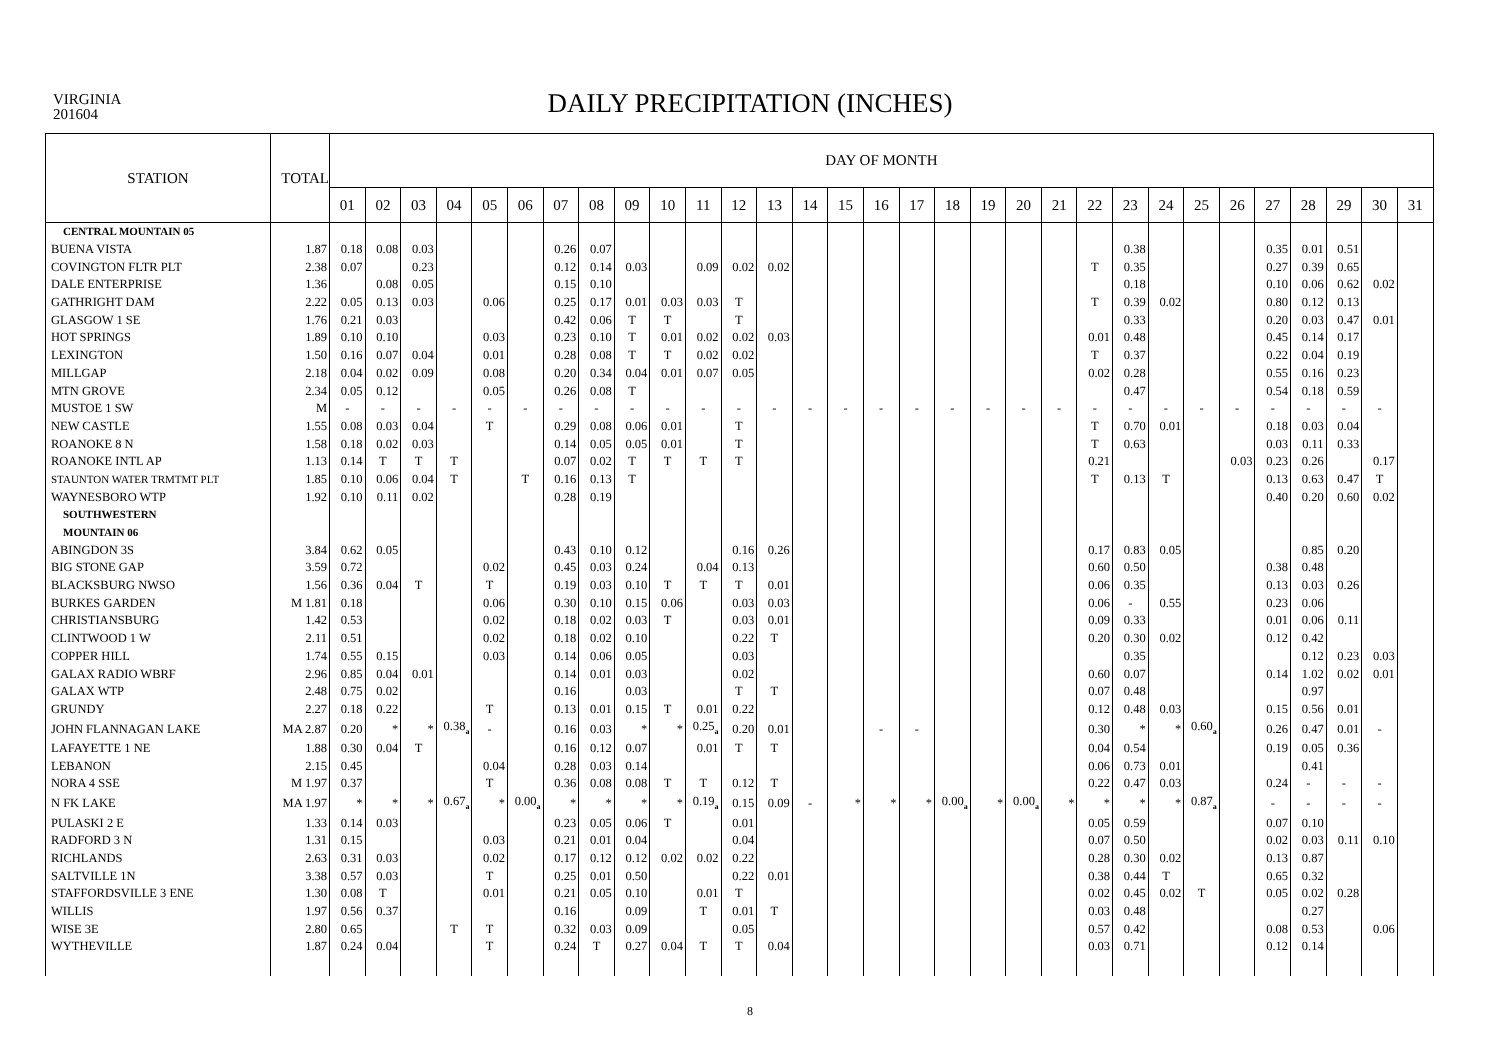VIRGINIA
201604
DAILY PRECIPITATION (INCHES)
| STATION | TOTAL | DAY OF MONTH | | | | | | | | | | | | | | | | | | | | | | | | | | | | | | |
| --- | --- | --- | --- | --- | --- | --- | --- | --- | --- | --- | --- | --- | --- | --- | --- | --- | --- | --- | --- | --- | --- | --- | --- | --- | --- | --- | --- | --- | --- | --- | --- | --- |
| | | 01 | 02 | 03 | 04 | 05 | 06 | 07 | 08 | 09 | 10 | 11 | 12 | 13 | 14 | 15 | 16 | 17 | 18 | 19 | 20 | 21 | 22 | 23 | 24 | 25 | 26 | 27 | 28 | 29 | 30 | 31 |
| CENTRAL MOUNTAIN 05 | | | | | | | | | | | | | | | | | | | | | | | | | | | | | | | | |
| BUENA VISTA | 1.87 | 0.18 | 0.08 | 0.03 | | | | 0.26 | 0.07 | | | | | | | | | | | | | | | 0.38 | | | | 0.35 | 0.01 | 0.51 | | |
| COVINGTON FLTR PLT | 2.38 | 0.07 | | 0.23 | | | | 0.12 | 0.14 | 0.03 | | 0.09 | 0.02 | 0.02 | | | | | | | | | T | 0.35 | | | | 0.27 | 0.39 | 0.65 | | |
| DALE ENTERPRISE | 1.36 | | 0.08 | 0.05 | | | | 0.15 | 0.10 | | | | | | | | | | | | | | | 0.18 | | | | 0.10 | 0.06 | 0.62 | 0.02 | |
| GATHRIGHT DAM | 2.22 | 0.05 | 0.13 | 0.03 | | 0.06 | | 0.25 | 0.17 | 0.01 | 0.03 | 0.03 | T | | | | | | | | | | T | 0.39 | 0.02 | | | 0.80 | 0.12 | 0.13 | | |
| GLASGOW 1 SE | 1.76 | 0.21 | 0.03 | | | | | 0.42 | 0.06 | T | T | | T | | | | | | | | | | | 0.33 | | | | 0.20 | 0.03 | 0.47 | 0.01 | |
| HOT SPRINGS | 1.89 | 0.10 | 0.10 | | | 0.03 | | 0.23 | 0.10 | T | 0.01 | 0.02 | 0.02 | 0.03 | | | | | | | | | 0.01 | 0.48 | | | | 0.45 | 0.14 | 0.17 | | |
| LEXINGTON | 1.50 | 0.16 | 0.07 | 0.04 | | 0.01 | | 0.28 | 0.08 | T | T | 0.02 | 0.02 | | | | | | | | | | T | 0.37 | | | | 0.22 | 0.04 | 0.19 | | |
| MILLGAP | 2.18 | 0.04 | 0.02 | 0.09 | | 0.08 | | 0.20 | 0.34 | 0.04 | 0.01 | 0.07 | 0.05 | | | | | | | | | | 0.02 | 0.28 | | | | 0.55 | 0.16 | 0.23 | | |
| MTN GROVE | 2.34 | 0.05 | 0.12 | | | 0.05 | | 0.26 | 0.08 | T | | | | | | | | | | | | | | 0.47 | | | | 0.54 | 0.18 | 0.59 | | |
| MUSTOE 1 SW | M | - | - | - | - | - | - | - | - | - | - | - | - | - | - | - | - | - | - | - | - | - | - | - | - | - | - | - | - | - | - | |
| NEW CASTLE | 1.55 | 0.08 | 0.03 | 0.04 | | T | | 0.29 | 0.08 | 0.06 | 0.01 | | T | | | | | | | | | | T | 0.70 | 0.01 | | | 0.18 | 0.03 | 0.04 | | |
| ROANOKE 8 N | 1.58 | 0.18 | 0.02 | 0.03 | | | | 0.14 | 0.05 | 0.05 | 0.01 | | T | | | | | | | | | | T | 0.63 | | | | 0.03 | 0.11 | 0.33 | | |
| ROANOKE INTL AP | 1.13 | 0.14 | T | T | T | | | 0.07 | 0.02 | T | T | T | T | | | | | | | | | | 0.21 | | | | 0.03 | 0.23 | 0.26 | | 0.17 | |
| STAUNTON WATER TRMTMT PLT | 1.85 | 0.10 | 0.06 | 0.04 | T | | T | 0.16 | 0.13 | T | | | | | | | | | | | | | T | 0.13 | T | | | 0.13 | 0.63 | 0.47 | T | |
| WAYNESBORO WTP | 1.92 | 0.10 | 0.11 | 0.02 | | | | 0.28 | 0.19 | | | | | | | | | | | | | | | | | | | 0.40 | 0.20 | 0.60 | 0.02 | |
| SOUTHWESTERN | | | | | | | | | | | | | | | | | | | | | | | | | | | | | | | | |
| MOUNTAIN 06 | | | | | | | | | | | | | | | | | | | | | | | | | | | | | | | | |
| ABINGDON 3S | 3.84 | 0.62 | 0.05 | | | | | 0.43 | 0.10 | 0.12 | | | 0.16 | 0.26 | | | | | | | | | 0.17 | 0.83 | 0.05 | | | | 0.85 | 0.20 | | |
| BIG STONE GAP | 3.59 | 0.72 | | | | 0.02 | | 0.45 | 0.03 | 0.24 | | 0.04 | 0.13 | | | | | | | | | | 0.60 | 0.50 | | | | 0.38 | 0.48 | | | |
| BLACKSBURG NWSO | 1.56 | 0.36 | 0.04 | T | | T | | 0.19 | 0.03 | 0.10 | T | T | T | 0.01 | | | | | | | | | 0.06 | 0.35 | | | | 0.13 | 0.03 | 0.26 | | |
| BURKES GARDEN | M 1.81 | 0.18 | | | | 0.06 | | 0.30 | 0.10 | 0.15 | 0.06 | | 0.03 | 0.03 | | | | | | | | | 0.06 | - | 0.55 | | | 0.23 | 0.06 | | | |
| CHRISTIANSBURG | 1.42 | 0.53 | | | | 0.02 | | 0.18 | 0.02 | 0.03 | T | | 0.03 | 0.01 | | | | | | | | | 0.09 | 0.33 | | | | 0.01 | 0.06 | 0.11 | | |
| CLINTWOOD 1 W | 2.11 | 0.51 | | | | 0.02 | | 0.18 | 0.02 | 0.10 | | | 0.22 | T | | | | | | | | | 0.20 | 0.30 | 0.02 | | | 0.12 | 0.42 | | | |
| COPPER HILL | 1.74 | 0.55 | 0.15 | | | 0.03 | | 0.14 | 0.06 | 0.05 | | | 0.03 | | | | | | | | | | | 0.35 | | | | | 0.12 | 0.23 | 0.03 | |
| GALAX RADIO WBRF | 2.96 | 0.85 | 0.04 | 0.01 | | | | 0.14 | 0.01 | 0.03 | | | 0.02 | | | | | | | | | | 0.60 | 0.07 | | | | 0.14 | 1.02 | 0.02 | 0.01 | |
| GALAX WTP | 2.48 | 0.75 | 0.02 | | | | | 0.16 | | 0.03 | | | T | T | | | | | | | | | 0.07 | 0.48 | | | | | 0.97 | | | |
| GRUNDY | 2.27 | 0.18 | 0.22 | | | T | | 0.13 | 0.01 | 0.15 | T | 0.01 | 0.22 | | | | | | | | | | 0.12 | 0.48 | 0.03 | | | 0.15 | 0.56 | 0.01 | | |
| JOHN FLANNAGAN LAKE | MA 2.87 | 0.20 | * | * | 0.38<sub>a</sub> | - | | 0.16 | 0.03 | * | * | 0.25<sub>a</sub> | 0.20 | 0.01 | | | - | - | | | | | 0.30 | * | * | 0.60<sub>a</sub> | | 0.26 | 0.47 | 0.01 | - | |
| LAFAYETTE 1 NE | 1.88 | 0.30 | 0.04 | T | | | | 0.16 | 0.12 | 0.07 | | 0.01 | T | T | | | | | | | | | 0.04 | 0.54 | | | | 0.19 | 0.05 | 0.36 | | |
| LEBANON | 2.15 | 0.45 | | | | 0.04 | | 0.28 | 0.03 | 0.14 | | | | | | | | | | | | | 0.06 | 0.73 | 0.01 | | | | 0.41 | | | |
| NORA 4 SSE | M 1.97 | 0.37 | | | | T | | 0.36 | 0.08 | 0.08 | T | T | 0.12 | T | | | | | | | | | 0.22 | 0.47 | 0.03 | | | 0.24 | - | - | - | |
| N FK LAKE | MA 1.97 | * | * | * | 0.67<sub>a</sub> | * | 0.00<sub>a</sub> | * | * | * | * | 0.19<sub>a</sub> | 0.15 | 0.09 | - | * | * | * | 0.00<sub>a</sub> | * | 0.00<sub>a</sub> | * | * | * | * | 0.87<sub>a</sub> | | - | - | - | - | |
| PULASKI 2 E | 1.33 | 0.14 | 0.03 | | | | | 0.23 | 0.05 | 0.06 | T | | 0.01 | | | | | | | | | | 0.05 | 0.59 | | | | 0.07 | 0.10 | | | |
| RADFORD 3 N | 1.31 | 0.15 | | | | 0.03 | | 0.21 | 0.01 | 0.04 | | | 0.04 | | | | | | | | | | 0.07 | 0.50 | | | | 0.02 | 0.03 | 0.11 | 0.10 | |
| RICHLANDS | 2.63 | 0.31 | 0.03 | | | 0.02 | | 0.17 | 0.12 | 0.12 | 0.02 | 0.02 | 0.22 | | | | | | | | | | 0.28 | 0.30 | 0.02 | | | 0.13 | 0.87 | | | |
| SALTVILLE 1N | 3.38 | 0.57 | 0.03 | | | T | | 0.25 | 0.01 | 0.50 | | | 0.22 | 0.01 | | | | | | | | | 0.38 | 0.44 | T | | | 0.65 | 0.32 | | | |
| STAFFORDSVILLE 3 ENE | 1.30 | 0.08 | T | | | 0.01 | | 0.21 | 0.05 | 0.10 | | 0.01 | T | | | | | | | | | | 0.02 | 0.45 | 0.02 | T | | 0.05 | 0.02 | 0.28 | | |
| WILLIS | 1.97 | 0.56 | 0.37 | | | | | 0.16 | | 0.09 | | T | 0.01 | T | | | | | | | | | 0.03 | 0.48 | | | | | 0.27 | | | |
| WISE 3E | 2.80 | 0.65 | | | T | T | | 0.32 | 0.03 | 0.09 | | | 0.05 | | | | | | | | | | 0.57 | 0.42 | | | | 0.08 | 0.53 | | 0.06 | |
| WYTHEVILLE | 1.87 | 0.24 | 0.04 | | | T | | 0.24 | T | 0.27 | 0.04 | T | T | 0.04 | | | | | | | | | 0.03 | 0.71 | | | | 0.12 | 0.14 | | | |
8